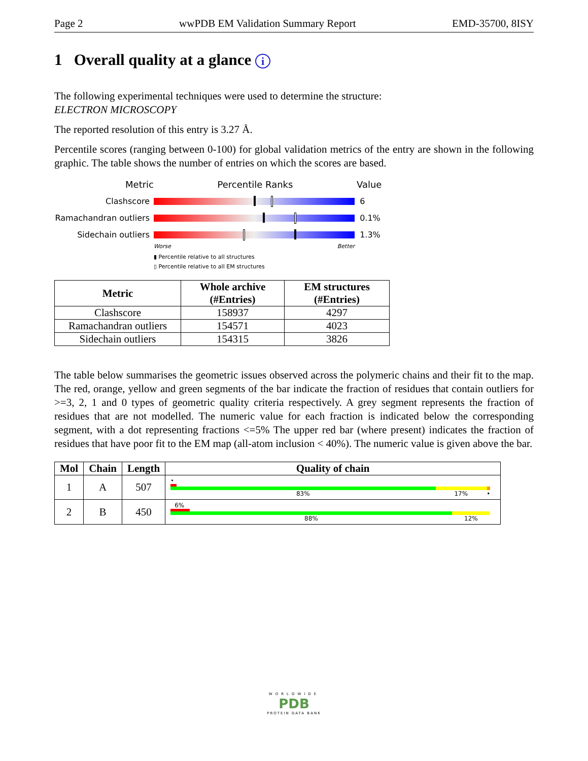Page 2 wwPDB EM Validation Summary Report EMD-35700, 8ISY
1 Overall quality at a glance i
The following experimental techniques were used to determine the structure:
ELECTRON MICROSCOPY
The reported resolution of this entry is 3.27 Å.
Percentile scores (ranging between 0-100) for global validation metrics of the entry are shown in the following graphic. The table shows the number of entries on which the scores are based.
Metric Percentile Ranks Value
Clashscore 6
Ramachandran outliers
0.1%
Sidechain outliers 1.3%
Worse Better
▮ Percentile relative to all structures
▯ Percentile relative to all EM structures
| Metric | Whole archive (#Entries) | EM structures (#Entries) |
| --- | --- | --- |
| Clashscore | 158937 | 4297 |
| Ramachandran outliers | 154571 | 4023 |
| Sidechain outliers | 154315 | 3826 |
The table below summarises the geometric issues observed across the polymeric chains and their fit to the map. The red, orange, yellow and green segments of the bar indicate the fraction of residues that contain outliers for >=3, 2, 1 and 0 types of geometric quality criteria respectively. A grey segment represents the fraction of residues that are not modelled. The numeric value for each fraction is indicated below the corresponding segment, with a dot representing fractions <=5% The upper red bar (where present) indicates the fraction of residues that have poor fit to the EM map (all-atom inclusion < 40%). The numeric value is given above the bar.
| Mol | Chain | Length | Quality of chain |
| --- | --- | --- | --- |
| 1 | A | 507 | • 83% 17% • |
| 2 | B | 450 | 6% 88% 12% |
WORLDWIDE
PDB
PROTEIN DATA BANK